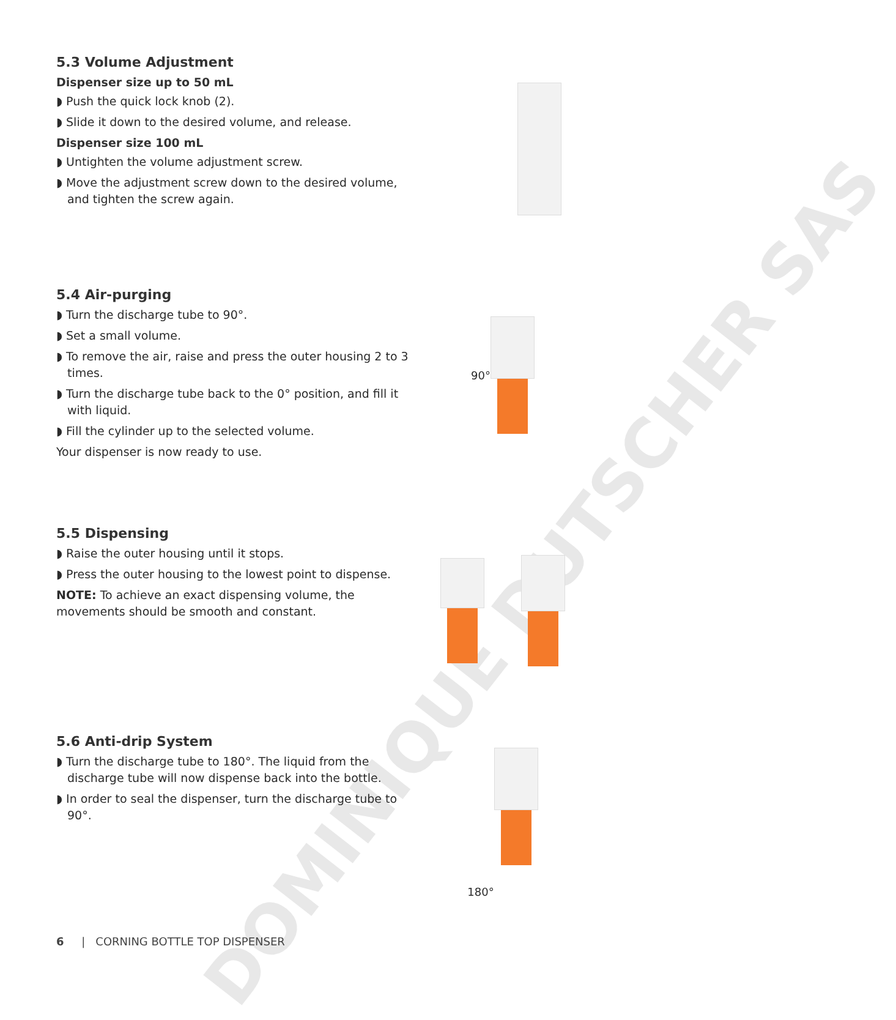DOMINIQUE DUTSCHER SAS
5.3 Volume Adjustment
Dispenser size up to 50 mL
◗ Push the quick lock knob (2).
◗ Slide it down to the desired volume, and release.
Dispenser size 100 mL
◗ Untighten the volume adjustment screw.
◗ Move the adjustment screw down to the desired volume, and tighten the screw again.
5.4 Air-purging
◗ Turn the discharge tube to 90°.
◗ Set a small volume.
◗ To remove the air, raise and press the outer housing 2 to 3 times.
◗ Turn the discharge tube back to the 0° position, and fill it with liquid.
◗ Fill the cylinder up to the selected volume.
Your dispenser is now ready to use.
90°
5.5 Dispensing
◗ Raise the outer housing until it stops.
◗ Press the outer housing to the lowest point to dispense.
NOTE: To achieve an exact dispensing volume, the movements should be smooth and constant.
5.6 Anti-drip System
◗ Turn the discharge tube to 180°. The liquid from the discharge tube will now dispense back into the bottle.
◗ In order to seal the dispenser, turn the discharge tube to 90°.
180°
6 | CORNING BOTTLE TOP DISPENSER